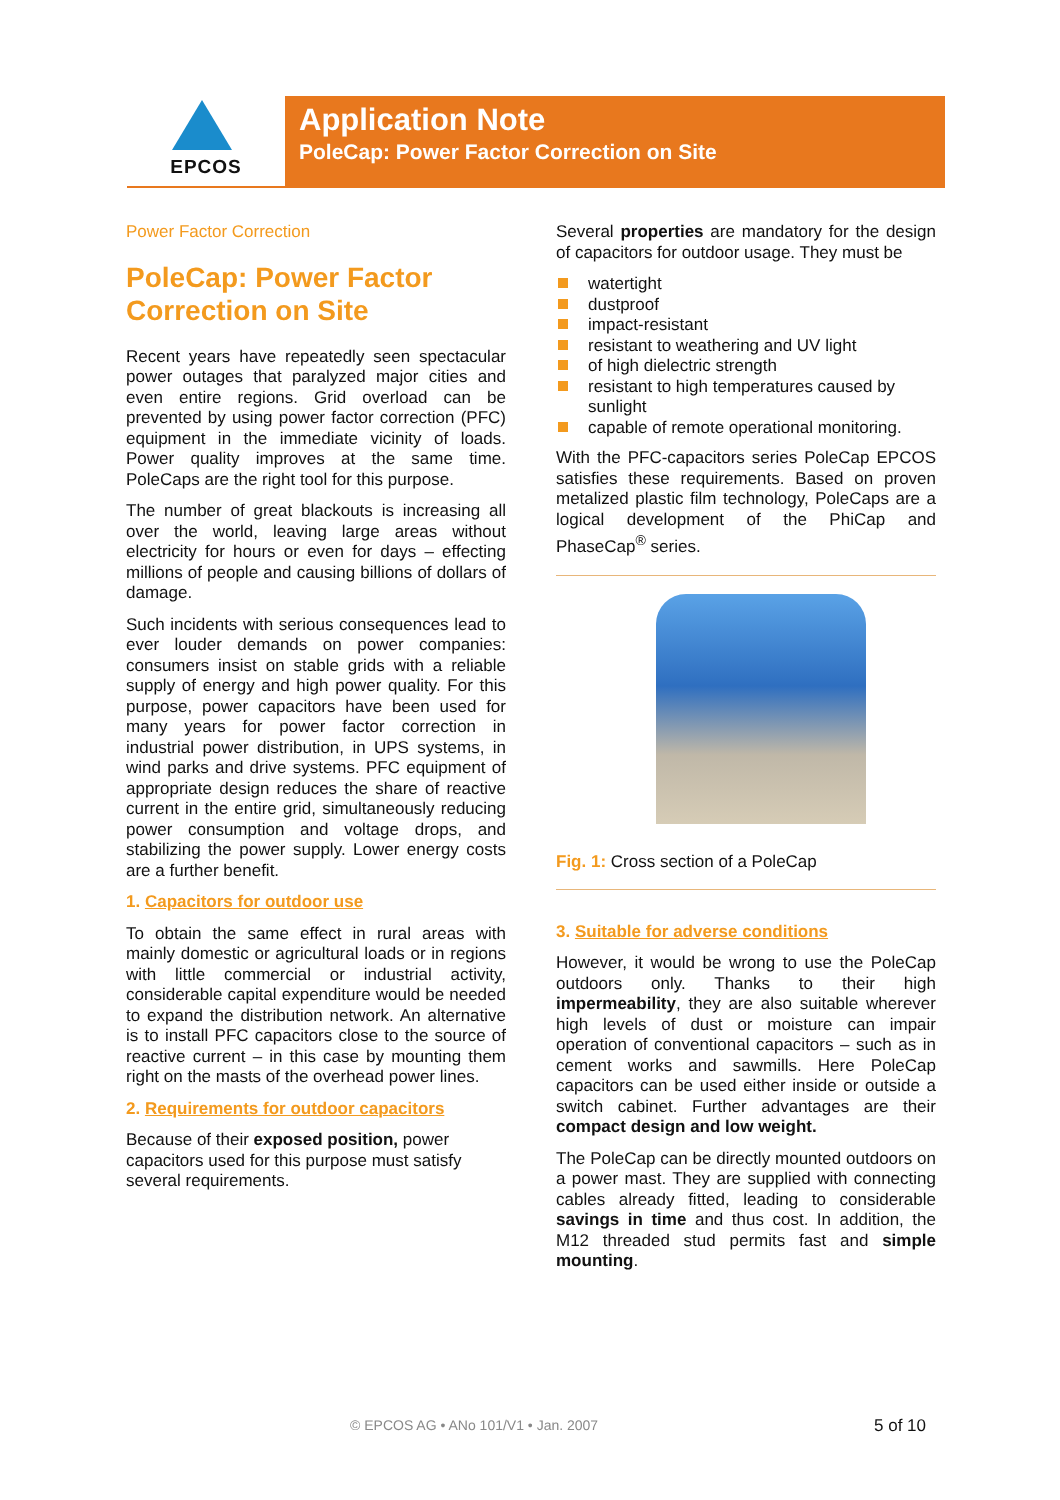EPCOS
Application Note
PoleCap: Power Factor Correction on Site
Power Factor Correction
PoleCap: Power Factor Correction on Site
Recent years have repeatedly seen spectacular power outages that paralyzed major cities and even entire regions. Grid overload can be prevented by using power factor correction (PFC) equipment in the immediate vicinity of loads. Power quality improves at the same time. PoleCaps are the right tool for this purpose.
The number of great blackouts is increasing all over the world, leaving large areas without electricity for hours or even for days – effecting millions of people and causing billions of dollars of damage.
Such incidents with serious consequences lead to ever louder demands on power companies: consumers insist on stable grids with a reliable supply of energy and high power quality. For this purpose, power capacitors have been used for many years for power factor correction in industrial power distribution, in UPS systems, in wind parks and drive systems. PFC equipment of appropriate design reduces the share of reactive current in the entire grid, simultaneously reducing power consumption and voltage drops, and stabilizing the power supply. Lower energy costs are a further benefit.
1. Capacitors for outdoor use
To obtain the same effect in rural areas with mainly domestic or agricultural loads or in regions with little commercial or industrial activity, considerable capital expenditure would be needed to expand the distribution network. An alternative is to install PFC capacitors close to the source of reactive current – in this case by mounting them right on the masts of the overhead power lines.
2. Requirements for outdoor capacitors
Because of their exposed position, power capacitors used for this purpose must satisfy several requirements.
Several properties are mandatory for the design of capacitors for outdoor usage. They must be
watertight
dustproof
impact-resistant
resistant to weathering and UV light
of high dielectric strength
resistant to high temperatures caused by sunlight
capable of remote operational monitoring.
With the PFC-capacitors series PoleCap EPCOS satisfies these requirements. Based on proven metalized plastic film technology, PoleCaps are a logical development of the PhiCap and PhaseCap<sup>®</sup> series.
Fig. 1: Cross section of a PoleCap
3. Suitable for adverse conditions
However, it would be wrong to use the PoleCap outdoors only. Thanks to their high impermeability, they are also suitable wherever high levels of dust or moisture can impair operation of conventional capacitors – such as in cement works and sawmills. Here PoleCap capacitors can be used either inside or outside a switch cabinet. Further advantages are their compact design and low weight.
The PoleCap can be directly mounted outdoors on a power mast. They are supplied with connecting cables already fitted, leading to considerable savings in time and thus cost. In addition, the M12 threaded stud permits fast and simple mounting.
© EPCOS AG • ANo 101/V1 • Jan. 2007
5 of 10